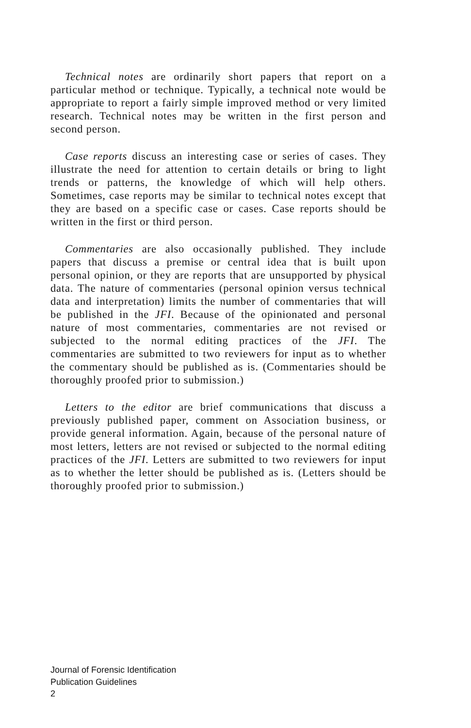Technical notes are ordinarily short papers that report on a particular method or technique. Typically, a technical note would be appropriate to report a fairly simple improved method or very limited research. Technical notes may be written in the first person and second person.
Case reports discuss an interesting case or series of cases. They illustrate the need for attention to certain details or bring to light trends or patterns, the knowledge of which will help others. Sometimes, case reports may be similar to technical notes except that they are based on a specific case or cases. Case reports should be written in the first or third person.
Commentaries are also occasionally published. They include papers that discuss a premise or central idea that is built upon personal opinion, or they are reports that are unsupported by physical data. The nature of commentaries (personal opinion versus technical data and interpretation) limits the number of commentaries that will be published in the JFI. Because of the opinionated and personal nature of most commentaries, commentaries are not revised or subjected to the normal editing practices of the JFI. The commentaries are submitted to two reviewers for input as to whether the commentary should be published as is. (Commentaries should be thoroughly proofed prior to submission.)
Letters to the editor are brief communications that discuss a previously published paper, comment on Association business, or provide general information. Again, because of the personal nature of most letters, letters are not revised or subjected to the normal editing practices of the JFI. Letters are submitted to two reviewers for input as to whether the letter should be published as is. (Letters should be thoroughly proofed prior to submission.)
Journal of Forensic Identification
Publication Guidelines
2